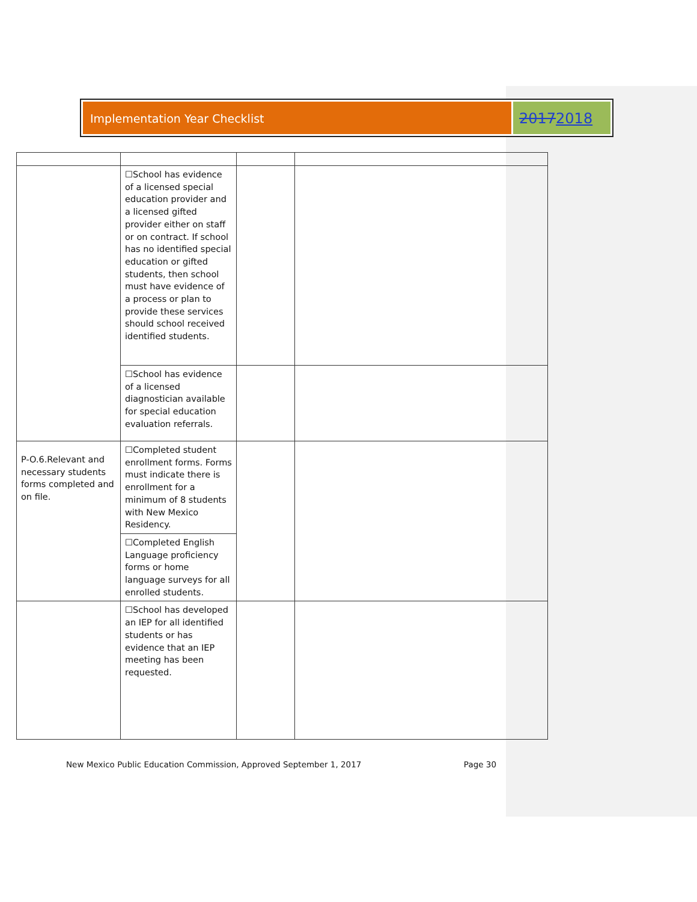Implementation Year Checklist
20172018
| | ☐School has evidence of a licensed special education provider and a licensed gifted provider either on staff or on contract. If school has no identified special education or gifted students, then school must have evidence of a process or plan to provide these services should school received identified students. | | |
| | ☐School has evidence of a licensed diagnostician available for special education evaluation referrals. | | |
| P-O.6.Relevant and necessary students forms completed and on file. | ☐Completed student enrollment forms. Forms must indicate there is enrollment for a minimum of 8 students with New Mexico Residency. | | |
| | ☐Completed English Language proficiency forms or home language surveys for all enrolled students. | | |
| | ☐School has developed an IEP for all identified students or has evidence that an IEP meeting has been requested. | | |
New Mexico Public Education Commission, Approved September 1, 2017 Page 30